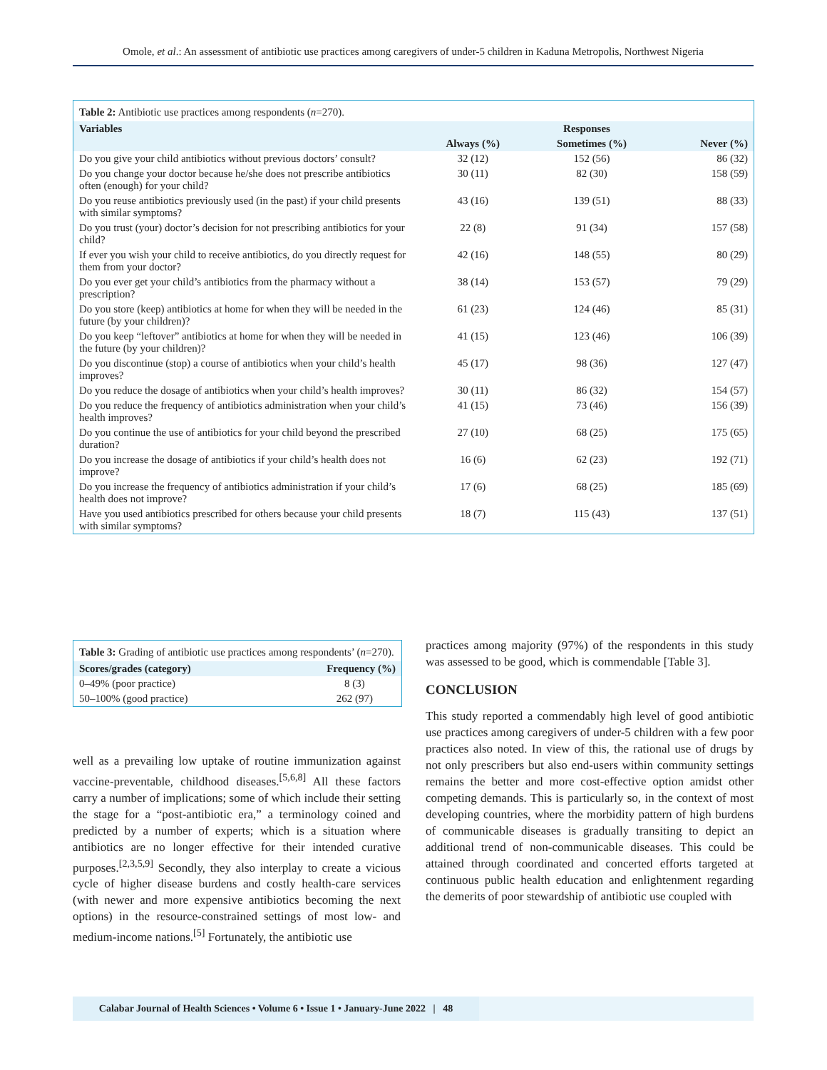Omole, et al.: An assessment of antibiotic use practices among caregivers of under-5 children in Kaduna Metropolis, Northwest Nigeria
Table 2: Antibiotic use practices among respondents (n=270).
| Variables | Responses | | |
| --- | --- | --- | --- |
| | Always (%) | Sometimes (%) | Never (%) |
| Do you give your child antibiotics without previous doctors’ consult? | 32 (12) | 152 (56) | 86 (32) |
| Do you change your doctor because he/she does not prescribe antibiotics often (enough) for your child? | 30 (11) | 82 (30) | 158 (59) |
| Do you reuse antibiotics previously used (in the past) if your child presents with similar symptoms? | 43 (16) | 139 (51) | 88 (33) |
| Do you trust (your) doctor’s decision for not prescribing antibiotics for your child? | 22 (8) | 91 (34) | 157 (58) |
| If ever you wish your child to receive antibiotics, do you directly request for them from your doctor? | 42 (16) | 148 (55) | 80 (29) |
| Do you ever get your child’s antibiotics from the pharmacy without a prescription? | 38 (14) | 153 (57) | 79 (29) |
| Do you store (keep) antibiotics at home for when they will be needed in the future (by your children)? | 61 (23) | 124 (46) | 85 (31) |
| Do you keep “leftover” antibiotics at home for when they will be needed in the future (by your children)? | 41 (15) | 123 (46) | 106 (39) |
| Do you discontinue (stop) a course of antibiotics when your child’s health improves? | 45 (17) | 98 (36) | 127 (47) |
| Do you reduce the dosage of antibiotics when your child’s health improves? | 30 (11) | 86 (32) | 154 (57) |
| Do you reduce the frequency of antibiotics administration when your child’s health improves? | 41 (15) | 73 (46) | 156 (39) |
| Do you continue the use of antibiotics for your child beyond the prescribed duration? | 27 (10) | 68 (25) | 175 (65) |
| Do you increase the dosage of antibiotics if your child’s health does not improve? | 16 (6) | 62 (23) | 192 (71) |
| Do you increase the frequency of antibiotics administration if your child’s health does not improve? | 17 (6) | 68 (25) | 185 (69) |
| Have you used antibiotics prescribed for others because your child presents with similar symptoms? | 18 (7) | 115 (43) | 137 (51) |
Table 3: Grading of antibiotic use practices among respondents’ (n=270).
| Scores/grades (category) | Frequency (%) |
| --- | --- |
| 0–49% (poor practice) | 8 (3) |
| 50–100% (good practice) | 262 (97) |
well as a prevailing low uptake of routine immunization against vaccine-preventable, childhood diseases.<sup>[5,6,8]</sup> All these factors carry a number of implications; some of which include their setting the stage for a “post-antibiotic era,” a terminology coined and predicted by a number of experts; which is a situation where antibiotics are no longer effective for their intended curative purposes.<sup>[2,3,5,9]</sup> Secondly, they also interplay to create a vicious cycle of higher disease burdens and costly health-care services (with newer and more expensive antibiotics becoming the next options) in the resource-constrained settings of most low- and medium-income nations.<sup>[5]</sup> Fortunately, the antibiotic use
practices among majority (97%) of the respondents in this study was assessed to be good, which is commendable [Table 3].
CONCLUSION
This study reported a commendably high level of good antibiotic use practices among caregivers of under-5 children with a few poor practices also noted. In view of this, the rational use of drugs by not only prescribers but also end-users within community settings remains the better and more cost-effective option amidst other competing demands. This is particularly so, in the context of most developing countries, where the morbidity pattern of high burdens of communicable diseases is gradually transiting to depict an additional trend of non-communicable diseases. This could be attained through coordinated and concerted efforts targeted at continuous public health education and enlightenment regarding the demerits of poor stewardship of antibiotic use coupled with
Calabar Journal of Health Sciences • Volume 6 • Issue 1 • January-June 2022 | 48